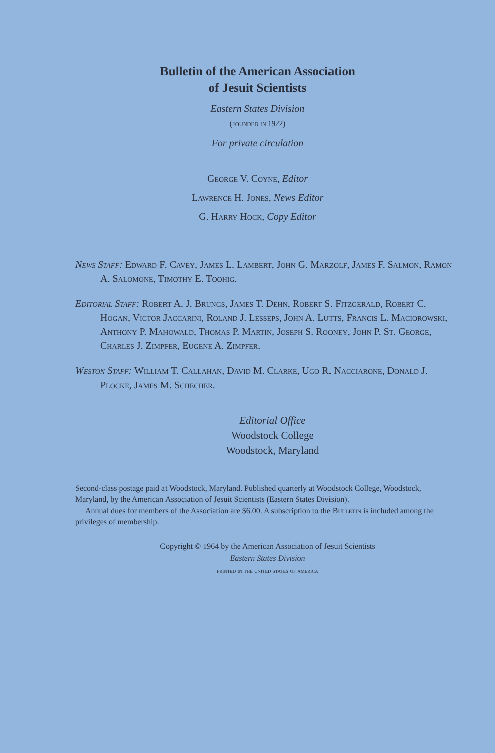Bulletin of the American Association
of Jesuit Scientists
Eastern States Division
(founded in 1922)
For private circulation
George V. Coyne, Editor
Lawrence H. Jones, News Editor
G. Harry Hock, Copy Editor
News Staff: Edward F. Cavey, James L. Lambert, John G. Marzolf, James F. Salmon, Ramon A. Salomone, Timothy E. Toohig.
Editorial Staff: Robert A. J. Brungs, James T. Dehn, Robert S. Fitzgerald, Robert C. Hogan, Victor Jaccarini, Roland J. Lesseps, John A. Lutts, Francis L. Maciorowski, Anthony P. Mahowald, Thomas P. Martin, Joseph S. Rooney, John P. St. George, Charles J. Zimpfer, Eugene A. Zimpfer.
Weston Staff: William T. Callahan, David M. Clarke, Ugo R. Nacciarone, Donald J. Plocke, James M. Schecher.
Editorial Office
Woodstock College
Woodstock, Maryland
Second-class postage paid at Woodstock, Maryland. Published quarterly at Woodstock College, Woodstock, Maryland, by the American Association of Jesuit Scientists (Eastern States Division).
Annual dues for members of the Association are $6.00. A subscription to the Bulletin is included among the privileges of membership.
Copyright © 1964 by the American Association of Jesuit Scientists
Eastern States Division
printed in the united states of america